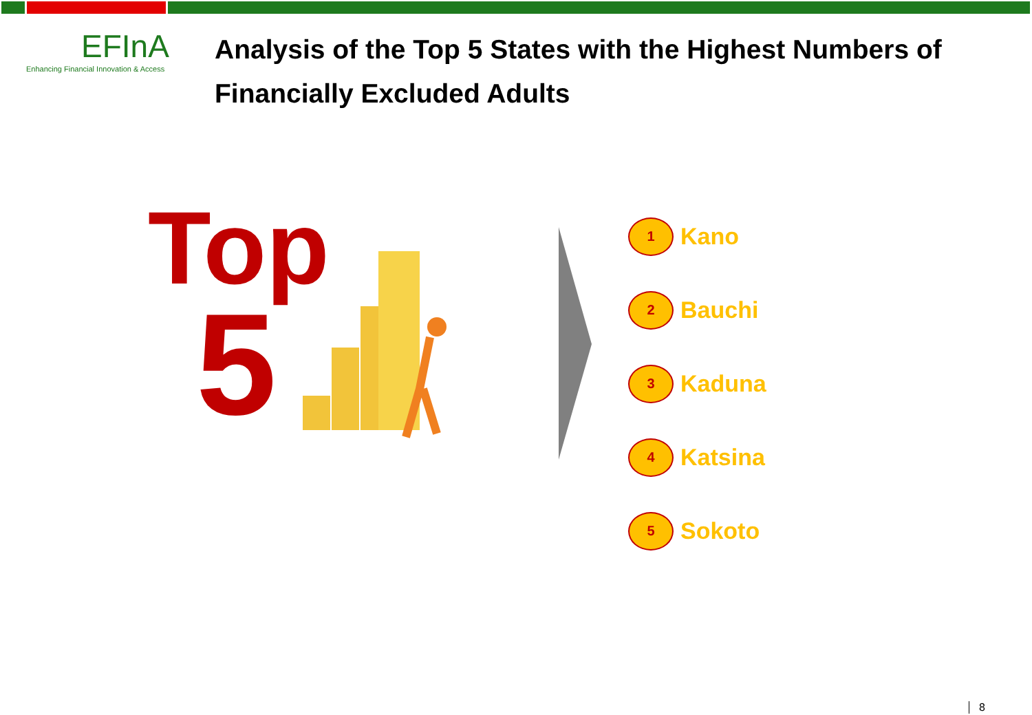EFInA
Enhancing Financial Innovation & Access
Analysis of the Top 5 States with the Highest Numbers of Financially Excluded Adults
Top
5
1
Kano
2
Bauchi
3
Kaduna
4
Katsina
5
Sokoto
8